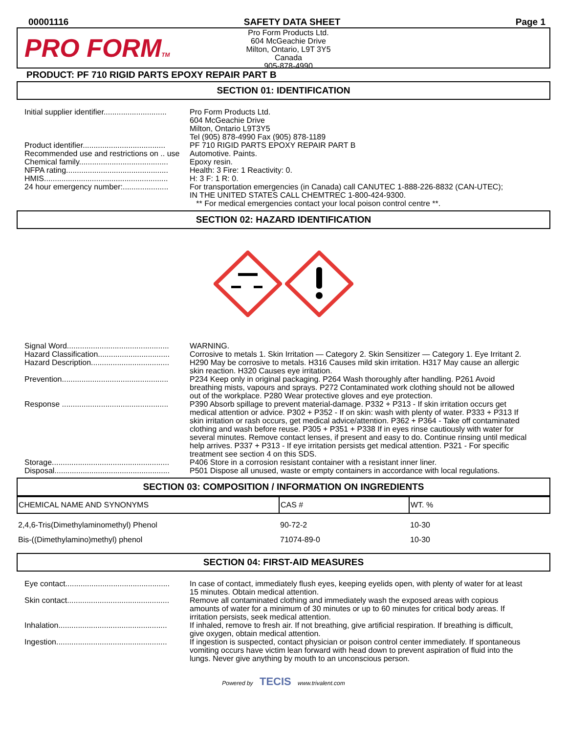00001116 SAFETY DATA SHEET Page 1
PRO FORMTM
Pro Form Products Ltd.
604 McGeachie Drive
Milton, Ontario, L9T 3Y5
Canada
905-878-4990
PRODUCT: PF 710 RIGID PARTS EPOXY REPAIR PART B
SECTION 01: IDENTIFICATION
| Initial supplier identifier............................. | Pro Form Products Ltd. 604 McGeachie Drive Milton, Ontario L9T3Y5 Tel (905) 878-4990 Fax (905) 878-1189 |
| Product identifier...................................... | PF 710 RIGID PARTS EPOXY REPAIR PART B |
| Recommended use and restrictions on .. use | Automotive. Paints. |
| Chemical family......................................... | Epoxy resin. |
| NFPA rating............................................... | Health: 3 Fire: 1 Reactivity: 0. |
| HMIS......................................................... | H: 3 F: 1 R: 0. |
| 24 hour emergency number:..................... | For transportation emergencies (in Canada) call CANUTEC 1-888-226-8832 (CAN-UTEC); IN THE UNITED STATES CALL CHEMTREC 1-800-424-9300. ** For medical emergencies contact your local poison control centre **. |
SECTION 02: HAZARD IDENTIFICATION
| Signal Word............................................... | WARNING. |
| Hazard Classification................................. | Corrosive to metals 1. Skin Irritation — Category 2. Skin Sensitizer — Category 1. Eye Irritant 2. |
| Hazard Description.................................... | H290 May be corrosive to metals. H316 Causes mild skin irritation. H317 May cause an allergic skin reaction. H320 Causes eye irritation. |
| Prevention................................................. | P234 Keep only in original packaging. P264 Wash thoroughly after handling. P261 Avoid breathing mists, vapours and sprays. P272 Contaminated work clothing should not be allowed out of the workplace. P280 Wear protective gloves and eye protection. |
| Response ................................................. | P390 Absorb spillage to prevent material-damage. P332 + P313 - If skin irritation occurs get medical attention or advice. P302 + P352 - If on skin: wash with plenty of water. P333 + P313 If skin irritation or rash occurs, get medical advice/attention. P362 + P364 - Take off contaminated clothing and wash before reuse. P305 + P351 + P338 If in eyes rinse cautiously with water for several minutes. Remove contact lenses, if present and easy to do. Continue rinsing until medical help arrives. P337 + P313 - If eye irritation persists get medical attention. P321 - For specific treatment see section 4 on this SDS. |
| Storage...................................................... | P406 Store in a corrosion resistant container with a resistant inner liner. |
| Disposal..................................................... | P501 Dispose all unused, waste or empty containers in accordance with local regulations. |
SECTION 03: COMPOSITION / INFORMATION ON INGREDIENTS
| CHEMICAL NAME AND SYNONYMS | CAS # | WT. % |
| --- | --- | --- |
| 2,4,6-Tris(Dimethylaminomethyl) Phenol | 90-72-2 | 10-30 |
| Bis-((Dimethylamino)methyl) phenol | 71074-89-0 | 10-30 |
SECTION 04: FIRST-AID MEASURES
| Eye contact................................................ | In case of contact, immediately flush eyes, keeping eyelids open, with plenty of water for at least 15 minutes. Obtain medical attention. |
| Skin contact............................................... | Remove all contaminated clothing and immediately wash the exposed areas with copious amounts of water for a minimum of 30 minutes or up to 60 minutes for critical body areas. If irritation persists, seek medical attention. |
| Inhalation.................................................. | If inhaled, remove to fresh air. If not breathing, give artificial respiration. If breathing is difficult, give oxygen, obtain medical attention. |
| Ingestion................................................... | If ingestion is suspected, contact physician or poison control center immediately. If spontaneous vomiting occurs have victim lean forward with head down to prevent aspiration of fluid into the lungs. Never give anything by mouth to an unconscious person. |
Powered by TECIS www.trivalent.com